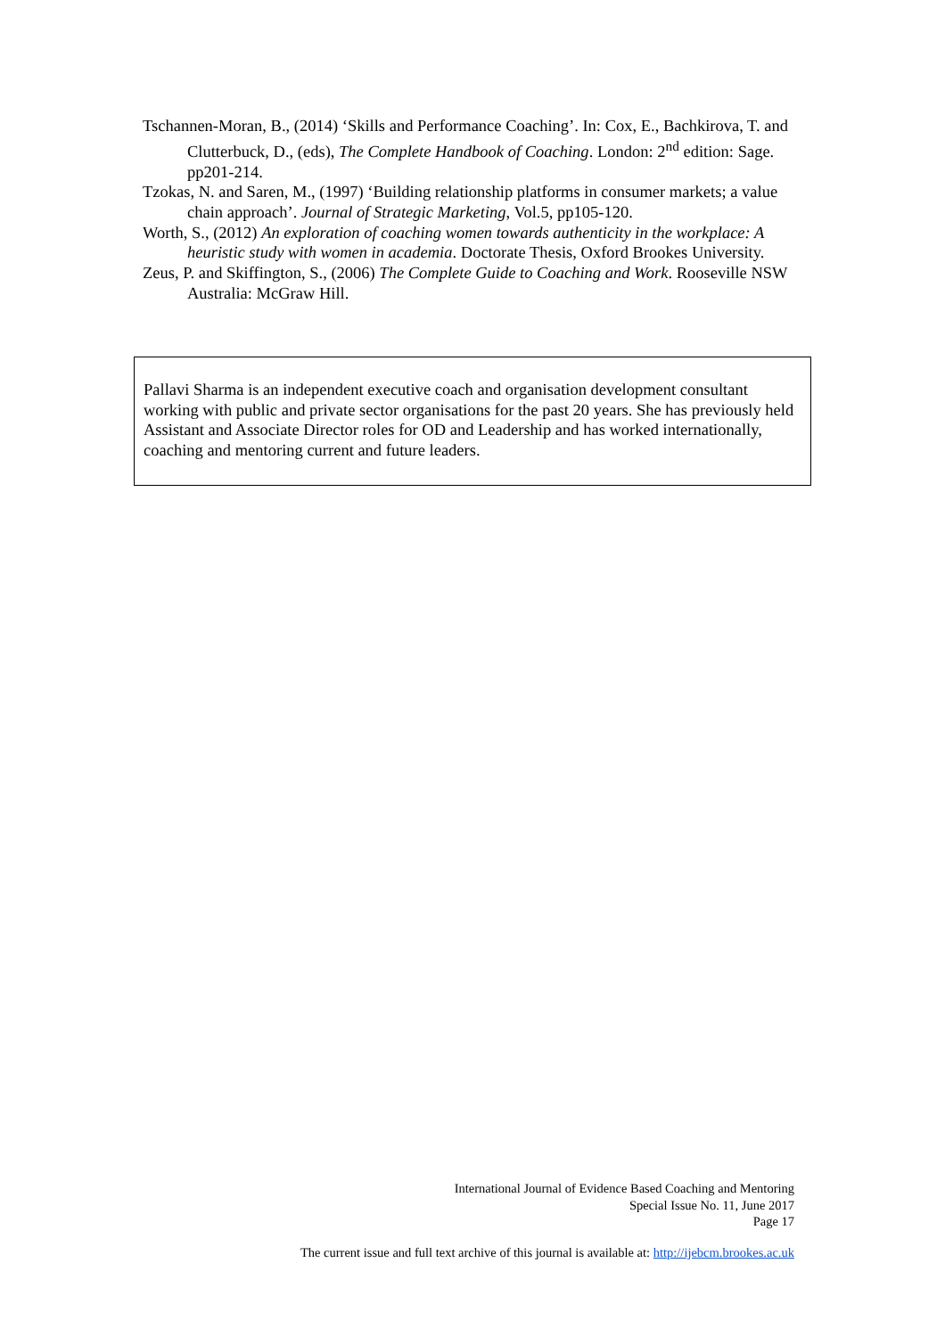Tschannen-Moran, B., (2014) ‘Skills and Performance Coaching’. In: Cox, E., Bachkirova, T. and Clutterbuck, D., (eds), The Complete Handbook of Coaching. London: 2<sup>nd</sup> edition: Sage. pp201-214.
Tzokas, N. and Saren, M., (1997) ‘Building relationship platforms in consumer markets; a value chain approach’. Journal of Strategic Marketing, Vol.5, pp105-120.
Worth, S., (2012) An exploration of coaching women towards authenticity in the workplace: A heuristic study with women in academia. Doctorate Thesis, Oxford Brookes University.
Zeus, P. and Skiffington, S., (2006) The Complete Guide to Coaching and Work. Rooseville NSW Australia: McGraw Hill.
Pallavi Sharma is an independent executive coach and organisation development consultant working with public and private sector organisations for the past 20 years. She has previously held Assistant and Associate Director roles for OD and Leadership and has worked internationally, coaching and mentoring current and future leaders.
International Journal of Evidence Based Coaching and Mentoring
Special Issue No. 11, June 2017
Page 17
The current issue and full text archive of this journal is available at: http://ijebcm.brookes.ac.uk